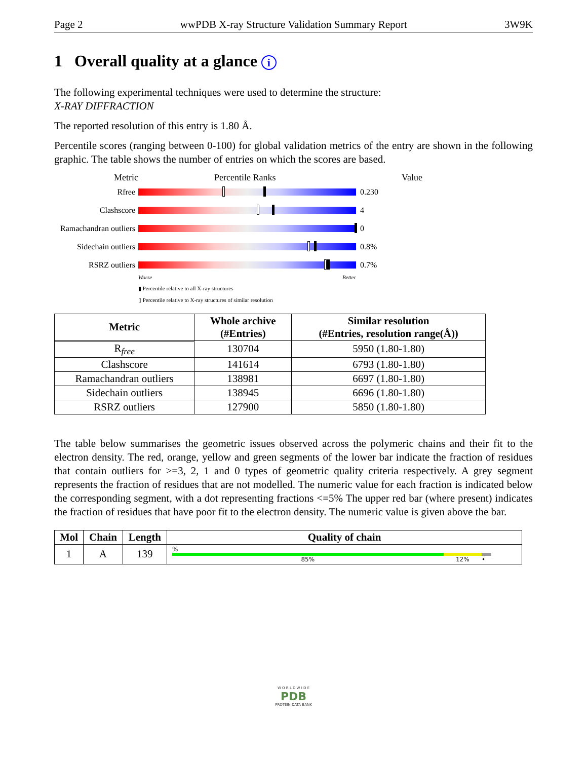Page 2 wwPDB X-ray Structure Validation Summary Report 3W9K
1 Overall quality at a glance i
The following experimental techniques were used to determine the structure:
X-RAY DIFFRACTION
The reported resolution of this entry is 1.80 Å.
Percentile scores (ranging between 0-100) for global validation metrics of the entry are shown in the following graphic. The table shows the number of entries on which the scores are based.
Metric Percentile Ranks Value
Rfree 0.230
Clashscore 4
Ramachandran outliers
0
Sidechain outliers
0.8%
RSRZ outliers 0.7%
Worse Better
▮ Percentile relative to all X-ray structures
▯ Percentile relative to X-ray structures of similar resolution
| Metric | Whole archive (#Entries) | Similar resolution (#Entries, resolution range(Å)) |
| --- | --- | --- |
| R<sub>free</sub> | 130704 | 5950 (1.80-1.80) |
| Clashscore | 141614 | 6793 (1.80-1.80) |
| Ramachandran outliers | 138981 | 6697 (1.80-1.80) |
| Sidechain outliers | 138945 | 6696 (1.80-1.80) |
| RSRZ outliers | 127900 | 5850 (1.80-1.80) |
The table below summarises the geometric issues observed across the polymeric chains and their fit to the electron density. The red, orange, yellow and green segments of the lower bar indicate the fraction of residues that contain outliers for >=3, 2, 1 and 0 types of geometric quality criteria respectively. A grey segment represents the fraction of residues that are not modelled. The numeric value for each fraction is indicated below the corresponding segment, with a dot representing fractions <=5% The upper red bar (where present) indicates the fraction of residues that have poor fit to the electron density. The numeric value is given above the bar.
| Mol | Chain | Length | Quality of chain |
| --- | --- | --- | --- |
| 1 | A | 139 | % 85% 12% • |
W O R L D W I D E
PDB
PROTEIN DATA BANK